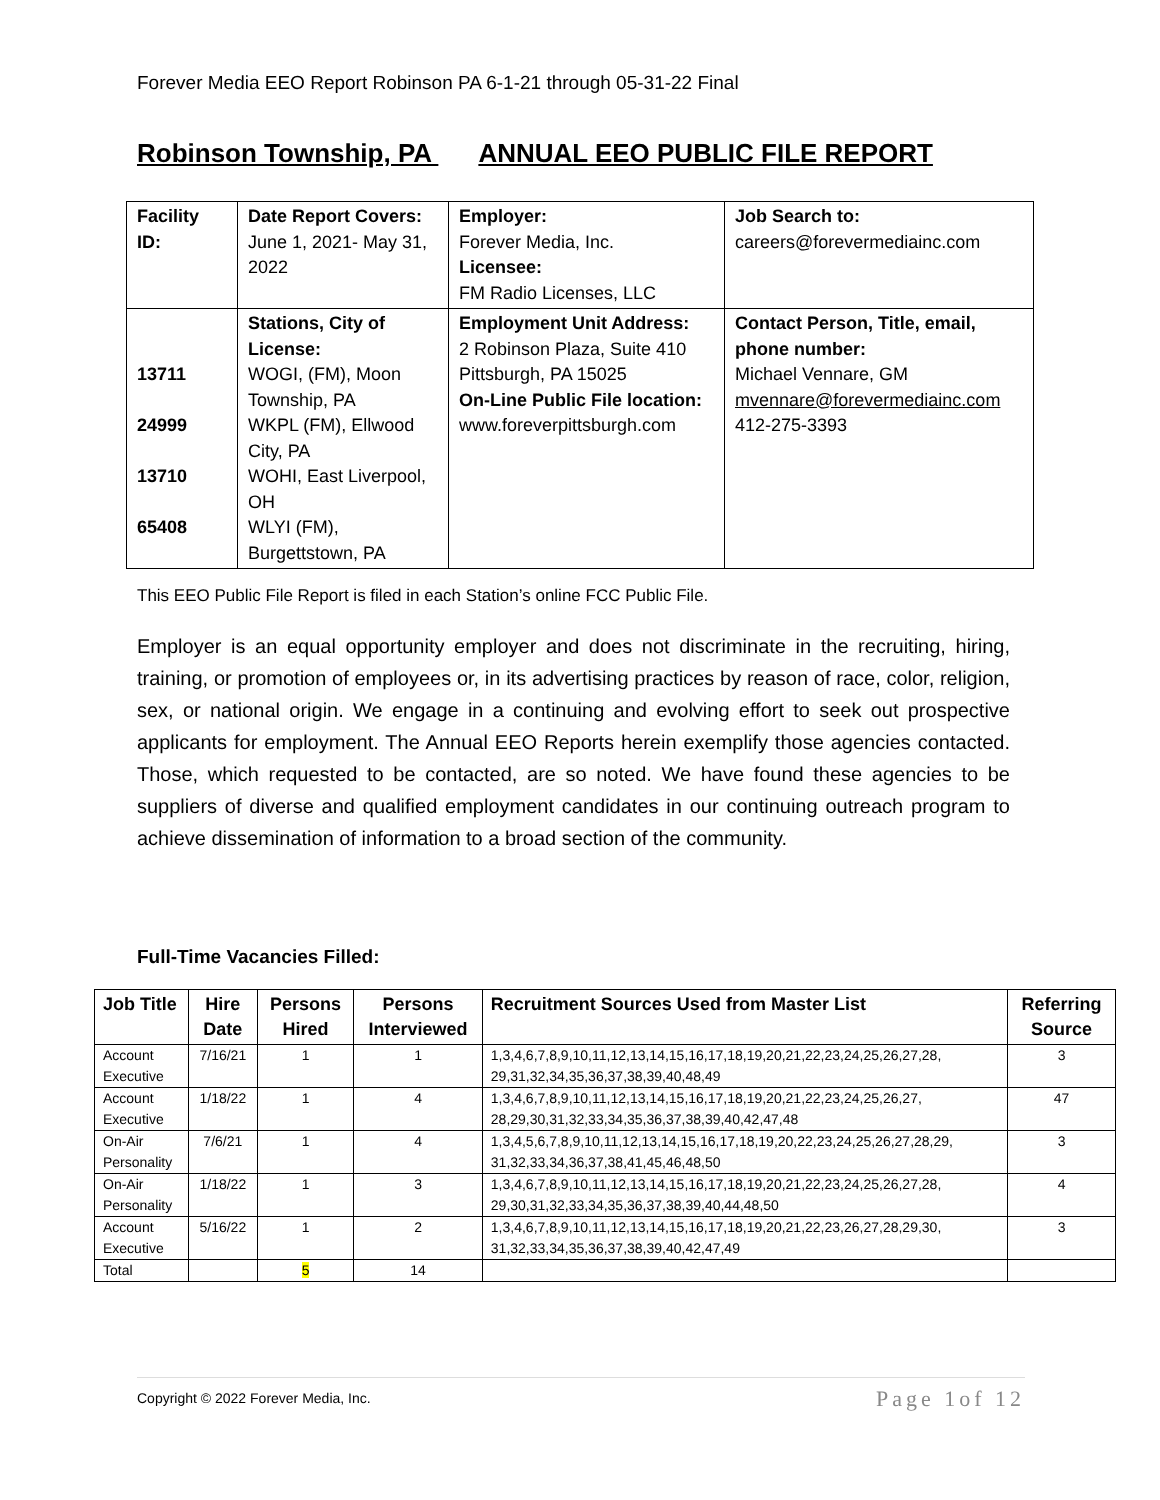Forever Media EEO Report Robinson PA 6-1-21 through 05-31-22 Final
Robinson Township, PA ANNUAL EEO PUBLIC FILE REPORT
| Facility ID: | Date Report Covers: June 1, 2021- May 31, 2022 | Employer: Forever Media, Inc. Licensee: FM Radio Licenses, LLC | Job Search to: careers@forevermediainc.com |
| 13711 24999 13710 65408 | Stations, City of License: WOGI, (FM), Moon Township, PA WKPL (FM), Ellwood City, PA WOHI, East Liverpool, OH WLYI (FM), Burgettstown, PA | Employment Unit Address: 2 Robinson Plaza, Suite 410 Pittsburgh, PA 15025 On-Line Public File location: www.foreverpittsburgh.com | Contact Person, Title, email, phone number: Michael Vennare, GM mvennare@forevermediainc.com 412-275-3393 |
This EEO Public File Report is filed in each Station’s online FCC Public File.
Employer is an equal opportunity employer and does not discriminate in the recruiting, hiring, training, or promotion of employees or, in its advertising practices by reason of race, color, religion, sex, or national origin. We engage in a continuing and evolving effort to seek out prospective applicants for employment. The Annual EEO Reports herein exemplify those agencies contacted. Those, which requested to be contacted, are so noted. We have found these agencies to be suppliers of diverse and qualified employment candidates in our continuing outreach program to achieve dissemination of information to a broad section of the community.
Full-Time Vacancies Filled:
| Job Title | Hire Date | Persons Hired | Persons Interviewed | Recruitment Sources Used from Master List | Referring Source |
| --- | --- | --- | --- | --- | --- |
| Account Executive | 7/16/21 | 1 | 1 | 1,3,4,6,7,8,9,10,11,12,13,14,15,16,17,18,19,20,21,22,23,24,25,26,27,28, 29,31,32,34,35,36,37,38,39,40,48,49 | 3 |
| Account Executive | 1/18/22 | 1 | 4 | 1,3,4,6,7,8,9,10,11,12,13,14,15,16,17,18,19,20,21,22,23,24,25,26,27, 28,29,30,31,32,33,34,35,36,37,38,39,40,42,47,48 | 47 |
| On-Air Personality | 7/6/21 | 1 | 4 | 1,3,4,5,6,7,8,9,10,11,12,13,14,15,16,17,18,19,20,22,23,24,25,26,27,28,29, 31,32,33,34,36,37,38,41,45,46,48,50 | 3 |
| On-Air Personality | 1/18/22 | 1 | 3 | 1,3,4,6,7,8,9,10,11,12,13,14,15,16,17,18,19,20,21,22,23,24,25,26,27,28, 29,30,31,32,33,34,35,36,37,38,39,40,44,48,50 | 4 |
| Account Executive | 5/16/22 | 1 | 2 | 1,3,4,6,7,8,9,10,11,12,13,14,15,16,17,18,19,20,21,22,23,26,27,28,29,30, 31,32,33,34,35,36,37,38,39,40,42,47,49 | 3 |
| Total | | 5 | 14 | | |
Copyright © 2022 Forever Media, Inc. Page 1of 12